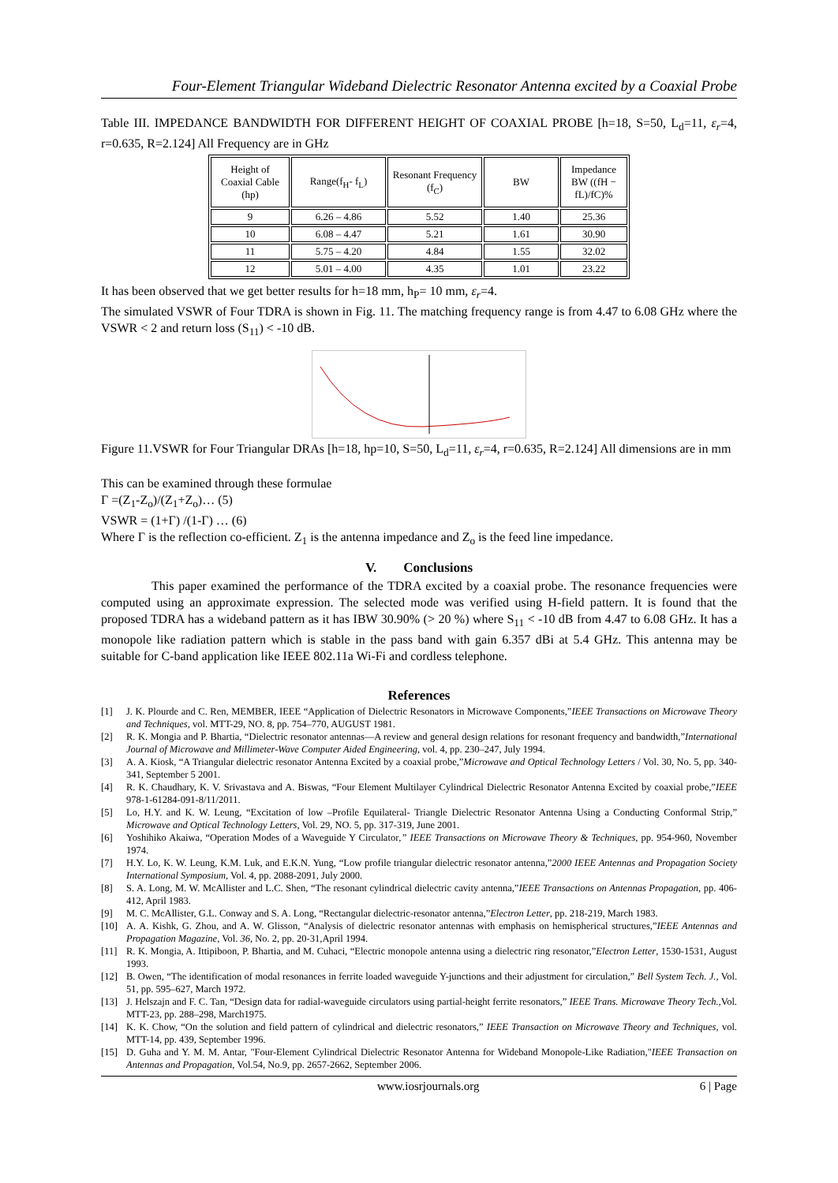Four-Element Triangular Wideband Dielectric Resonator Antenna excited by a Coaxial Probe
Table III. IMPEDANCE BANDWIDTH FOR DIFFERENT HEIGHT OF COAXIAL PROBE [h=18, S=50, L<sub>d</sub>=11, ε<sub>r</sub>=4, r=0.635, R=2.124] All Frequency are in GHz
| Height of Coaxial Cable (hp) | Range(f<sub>H</sub>- f<sub>L</sub>) | Resonant Frequency (f<sub>C</sub>) | BW | Impedance BW ((fH − fL)/fC)% |
| 9 | 6.26 – 4.86 | 5.52 | 1.40 | 25.36 |
| 10 | 6.08 – 4.47 | 5.21 | 1.61 | 30.90 |
| 11 | 5.75 – 4.20 | 4.84 | 1.55 | 32.02 |
| 12 | 5.01 – 4.00 | 4.35 | 1.01 | 23.22 |
It has been observed that we get better results for h=18 mm, h<sub>P</sub>= 10 mm, ε<sub>r</sub>=4.
The simulated VSWR of Four TDRA is shown in Fig. 11. The matching frequency range is from 4.47 to 6.08 GHz where the VSWR < 2 and return loss (S<sub>11</sub>) < -10 dB.
Figure 11.VSWR for Four Triangular DRAs [h=18, hp=10, S=50, L<sub>d</sub>=11, ε<sub>r</sub>=4, r=0.635, R=2.124] All dimensions are in mm
This can be examined through these formulae
Γ =(Z<sub>1</sub>-Z<sub>o</sub>)/(Z<sub>1</sub>+Z<sub>o</sub>)… (5)
VSWR = (1+Γ) /(1-Γ) … (6)
Where Γ is the reflection co-efficient. Z<sub>1</sub> is the antenna impedance and Z<sub>o</sub> is the feed line impedance.
V. Conclusions
This paper examined the performance of the TDRA excited by a coaxial probe. The resonance frequencies were computed using an approximate expression. The selected mode was verified using H-field pattern. It is found that the proposed TDRA has a wideband pattern as it has IBW 30.90% (> 20 %) where S<sub>11</sub> < -10 dB from 4.47 to 6.08 GHz. It has a monopole like radiation pattern which is stable in the pass band with gain 6.357 dBi at 5.4 GHz. This antenna may be suitable for C-band application like IEEE 802.11a Wi-Fi and cordless telephone.
References
[1] J. K. Plourde and C. Ren, MEMBER, IEEE “Application of Dielectric Resonators in Microwave Components,”IEEE Transactions on Microwave Theory and Techniques, vol. MTT-29, NO. 8, pp. 754–770, AUGUST 1981.
[2] R. K. Mongia and P. Bhartia, “Dielectric resonator antennas—A review and general design relations for resonant frequency and bandwidth,”International Journal of Microwave and Millimeter-Wave Computer Aided Engineering, vol. 4, pp. 230–247, July 1994.
[3] A. A. Kiosk, “A Triangular dielectric resonator Antenna Excited by a coaxial probe,”Microwave and Optical Technology Letters / Vol. 30, No. 5, pp. 340-341, September 5 2001.
[4] R. K. Chaudhary, K. V. Srivastava and A. Biswas, “Four Element Multilayer Cylindrical Dielectric Resonator Antenna Excited by coaxial probe,”IEEE 978-1-61284-091-8/11/2011.
[5] Lo, H.Y. and K. W. Leung, “Excitation of low –Profile Equilateral- Triangle Dielectric Resonator Antenna Using a Conducting Conformal Strip,” Microwave and Optical Technology Letters, Vol. 29, NO. 5, pp. 317-319, June 2001.
[6] Yoshihiko Akaiwa, “Operation Modes of a Waveguide Y Circulator,” IEEE Transactions on Microwave Theory & Techniques, pp. 954-960, November 1974.
[7] H.Y. Lo, K. W. Leung, K.M. Luk, and E.K.N. Yung, “Low profile triangular dielectric resonator antenna,”2000 IEEE Antennas and Propagation Society International Symposium, Vol. 4, pp. 2088-2091, July 2000.
[8] S. A. Long, M. W. McAllister and L.C. Shen, “The resonant cylindrical dielectric cavity antenna,”IEEE Transactions on Antennas Propagation, pp. 406-412, April 1983.
[9] M. C. McAllister, G.L. Conway and S. A. Long, “Rectangular dielectric-resonator antenna,”Electron Letter, pp. 218-219, March 1983.
[10] A. A. Kishk, G. Zhou, and A. W. Glisson, “Analysis of dielectric resonator antennas with emphasis on hemispherical structures,”IEEE Antennas and Propagation Magazine, Vol. 36, No. 2, pp. 20-31,April 1994.
[11] R. K. Mongia, A. Ittipiboon, P. Bhartia, and M. Cuhaci, “Electric monopole antenna using a dielectric ring resonator,”Electron Letter, 1530-1531, August 1993.
[12] B. Owen, “The identification of modal resonances in ferrite loaded waveguide Y-junctions and their adjustment for circulation,” Bell System Tech. J., Vol. 51, pp. 595–627, March 1972.
[13] J. Helszajn and F. C. Tan, “Design data for radial-waveguide circulators using partial-height ferrite resonators,” IEEE Trans. Microwave Theory Tech.,Vol. MTT-23, pp. 288–298, March1975.
[14] K. K. Chow, “On the solution and field pattern of cylindrical and dielectric resonators,” IEEE Transaction on Microwave Theory and Techniques, vol. MTT-14, pp. 439, September 1996.
[15] D. Guha and Y. M. M. Antar, "Four-Element Cylindrical Dielectric Resonator Antenna for Wideband Monopole-Like Radiation,"IEEE Transaction on Antennas and Propagation, Vol.54, No.9, pp. 2657-2662, September 2006.
www.iosrjournals.org 6 | Page